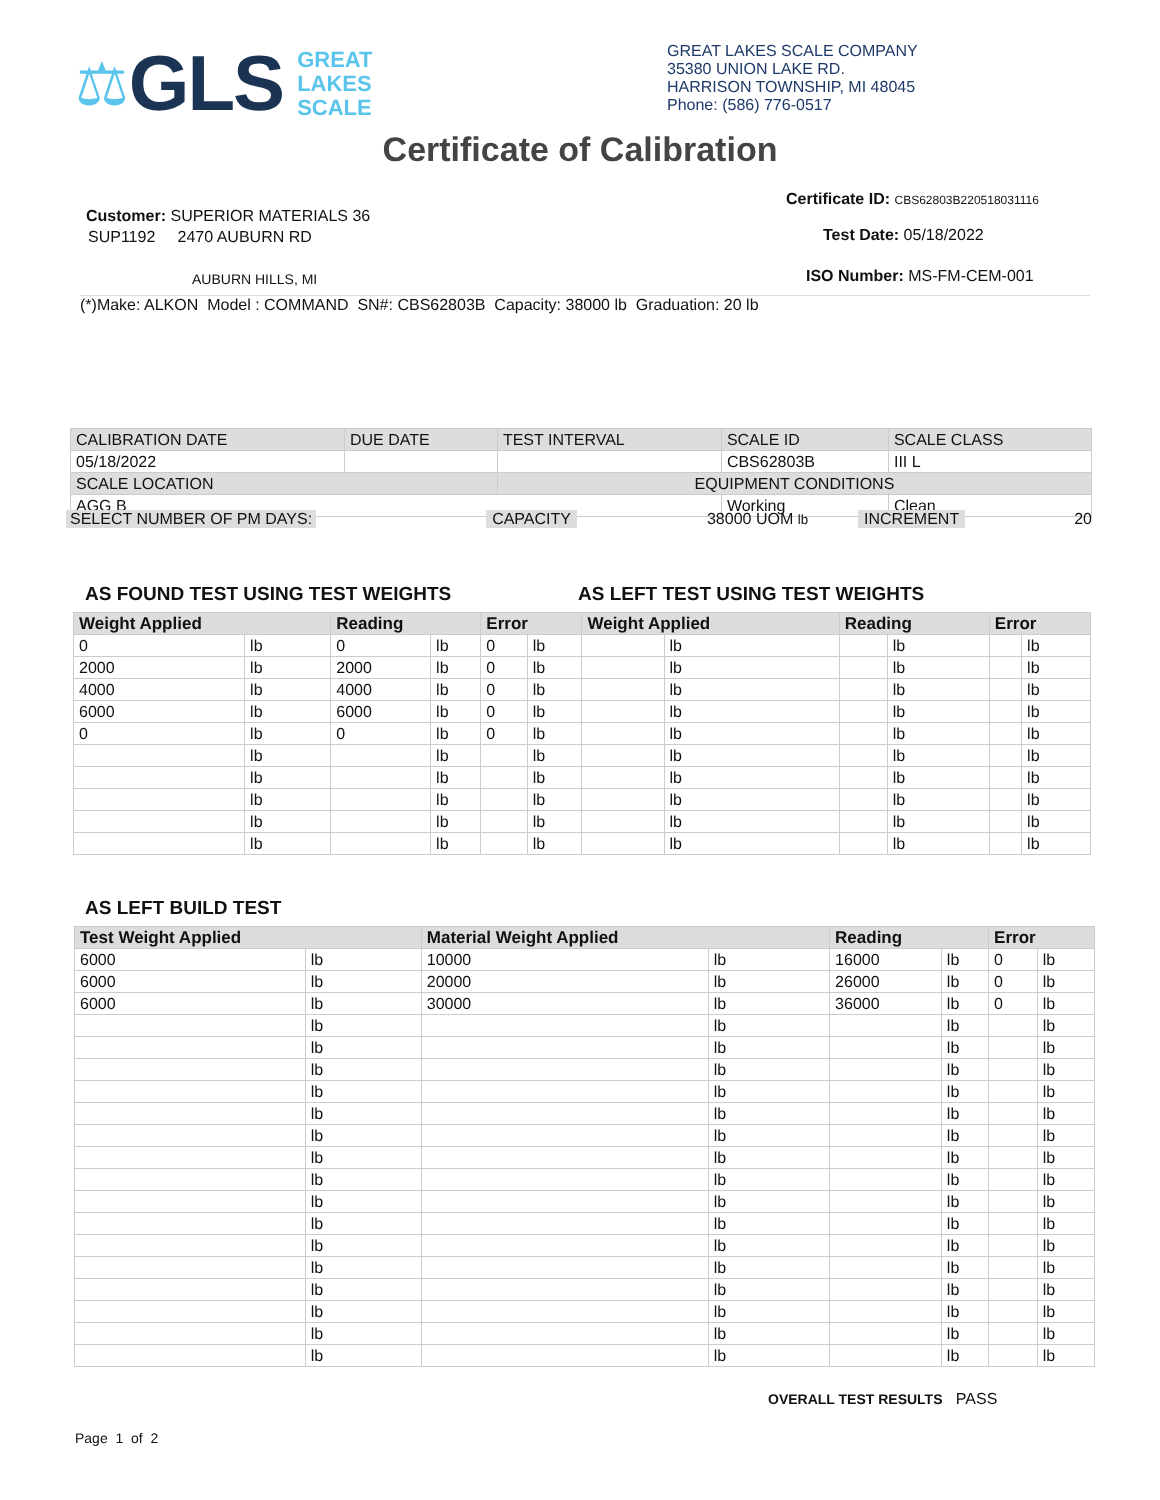⚖ GLS
GREAT
LAKES
SCALE
GREAT LAKES SCALE COMPANY
35380 UNION LAKE RD.
HARRISON TOWNSHIP, MI 48045
Phone: (586) 776-0517
Certificate of Calibration
Customer: SUPERIOR MATERIALS 36
SUP1192 2470 AUBURN RD
AUBURN HILLS, MI
Certificate ID: CBS62803B220518031116
Test Date: 05/18/2022
ISO Number: MS-FM-CEM-001
(*)Make: ALKON Model : COMMAND SN#: CBS62803B Capacity: 38000 lb Graduation: 20 lb
| CALIBRATION DATE | DUE DATE | TEST INTERVAL | SCALE ID | SCALE CLASS |
| 05/18/2022 | | | CBS62803B | III L |
| SCALE LOCATION | | EQUIPMENT CONDITIONS | | |
| AGG B | | | Working | Clean |
SELECT NUMBER OF PM DAYS: CAPACITY 38000 UOM lb INCREMENT 20
AS FOUND TEST USING TEST WEIGHTS
AS LEFT TEST USING TEST WEIGHTS
| Weight Applied | | Reading | | Error | | Weight Applied | | Reading | | Error | |
| --- | --- | --- | --- | --- | --- | --- | --- | --- | --- | --- | --- |
| 0 | lb | 0 | lb | 0 | lb | | lb | | lb | | lb |
| 2000 | lb | 2000 | lb | 0 | lb | | lb | | lb | | lb |
| 4000 | lb | 4000 | lb | 0 | lb | | lb | | lb | | lb |
| 6000 | lb | 6000 | lb | 0 | lb | | lb | | lb | | lb |
| 0 | lb | 0 | lb | 0 | lb | | lb | | lb | | lb |
| | lb | | lb | | lb | | lb | | lb | | lb |
| | lb | | lb | | lb | | lb | | lb | | lb |
| | lb | | lb | | lb | | lb | | lb | | lb |
| | lb | | lb | | lb | | lb | | lb | | lb |
| | lb | | lb | | lb | | lb | | lb | | lb |
AS LEFT BUILD TEST
| Test Weight Applied | | Material Weight Applied | | Reading | | Error | |
| --- | --- | --- | --- | --- | --- | --- | --- |
| 6000 | lb | 10000 | lb | 16000 | lb | 0 | lb |
| 6000 | lb | 20000 | lb | 26000 | lb | 0 | lb |
| 6000 | lb | 30000 | lb | 36000 | lb | 0 | lb |
| | lb | | lb | | lb | | lb |
| | lb | | lb | | lb | | lb |
| | lb | | lb | | lb | | lb |
| | lb | | lb | | lb | | lb |
| | lb | | lb | | lb | | lb |
| | lb | | lb | | lb | | lb |
| | lb | | lb | | lb | | lb |
| | lb | | lb | | lb | | lb |
| | lb | | lb | | lb | | lb |
| | lb | | lb | | lb | | lb |
| | lb | | lb | | lb | | lb |
| | lb | | lb | | lb | | lb |
| | lb | | lb | | lb | | lb |
| | lb | | lb | | lb | | lb |
| | lb | | lb | | lb | | lb |
| | lb | | lb | | lb | | lb |
OVERALL TEST RESULTS PASS
Page 1 of 2